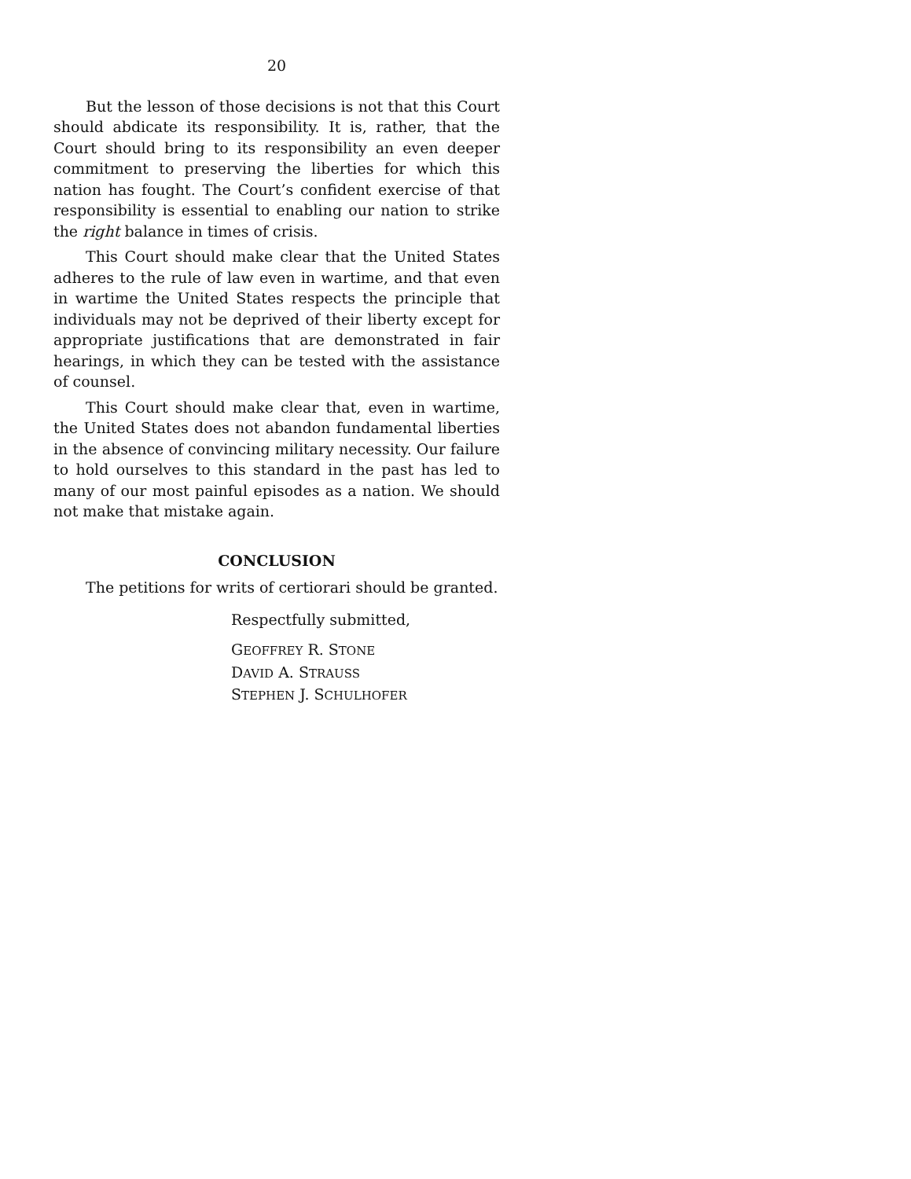20
But the lesson of those decisions is not that this Court should abdicate its responsibility. It is, rather, that the Court should bring to its responsibility an even deeper commitment to preserving the liberties for which this nation has fought. The Court’s confident exercise of that responsibility is essential to enabling our nation to strike the right balance in times of crisis.
This Court should make clear that the United States adheres to the rule of law even in wartime, and that even in wartime the United States respects the principle that individuals may not be deprived of their liberty except for appropriate justifications that are demonstrated in fair hearings, in which they can be tested with the assistance of counsel.
This Court should make clear that, even in wartime, the United States does not abandon fundamental liberties in the absence of convincing military necessity. Our failure to hold ourselves to this standard in the past has led to many of our most painful episodes as a nation. We should not make that mistake again.
CONCLUSION
The petitions for writs of certiorari should be granted.
Respectfully submitted,
GEOFFREY R. STONE
DAVID A. STRAUSS
STEPHEN J. SCHULHOFER